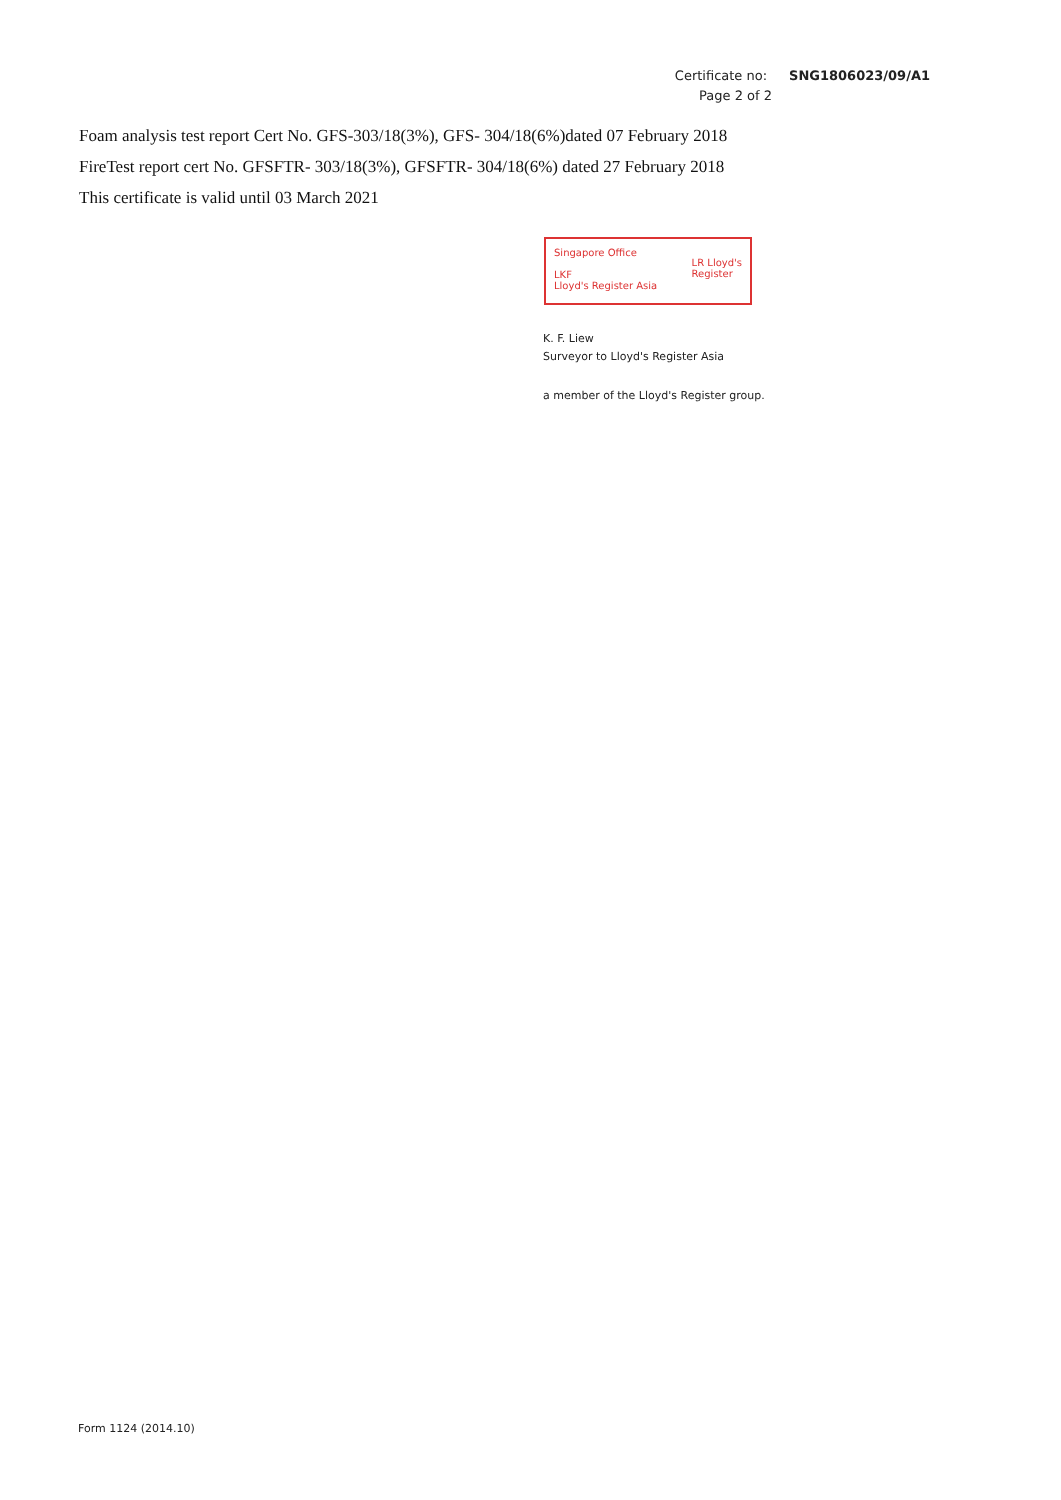Certificate no: SNG1806023/09/A1
Page 2 of 2
Foam analysis test report Cert No. GFS-303/18(3%), GFS- 304/18(6%)dated 07 February 2018
FireTest report cert No. GFSFTR- 303/18(3%), GFSFTR- 304/18(6%) dated 27 February 2018
This certificate is valid until 03 March 2021
Singapore Office
LKF
Lloyd's Register Asia
LR Lloyd's
Register
K. F. Liew
Surveyor to Lloyd's Register Asia
a member of the Lloyd's Register group.
Form 1124 (2014.10)